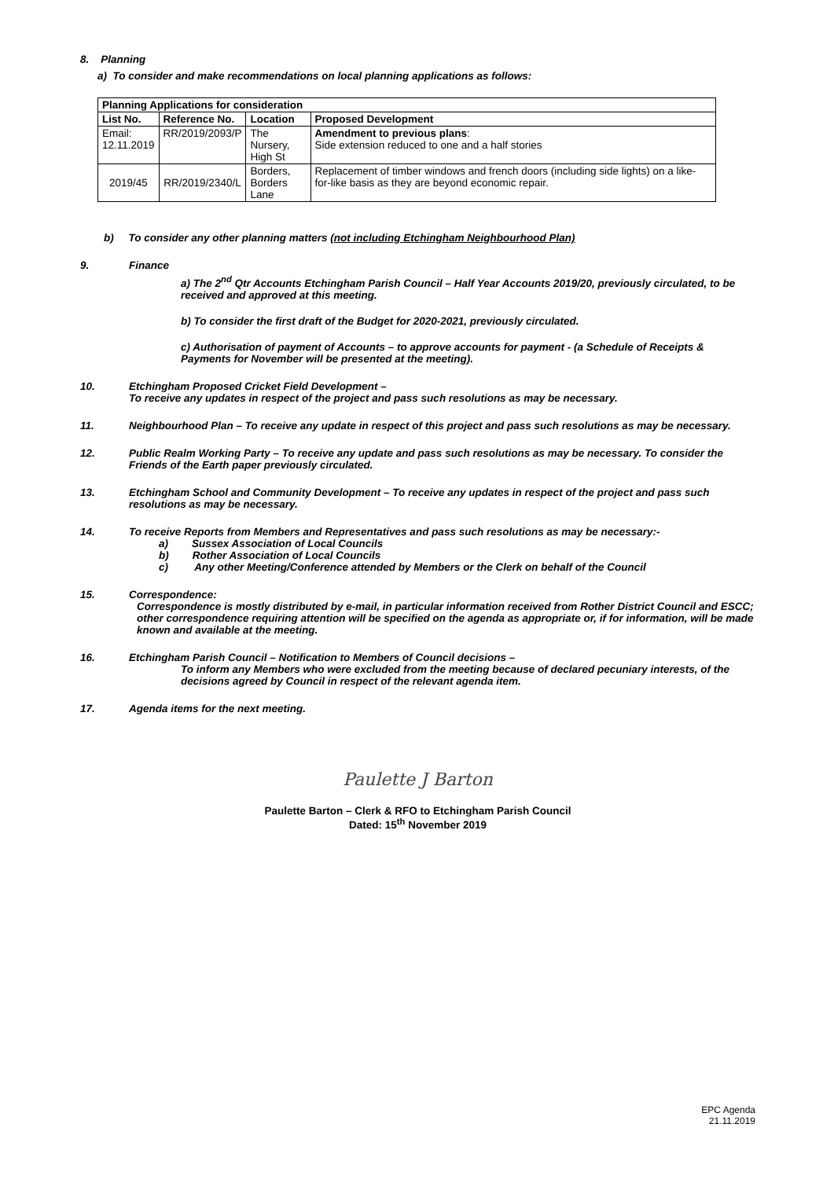8. Planning
a) To consider and make recommendations on local planning applications as follows:
| Planning Applications for consideration | | | |
| --- | --- | --- | --- |
| List No. | Reference No. | Location | Proposed Development |
| Email: 12.11.2019 | RR/2019/2093/P | The Nursery, High St | Amendment to previous plans : Side extension reduced to one and a half stories |
| 2019/45 | RR/2019/2340/L | Borders, Borders Lane | Replacement of timber windows and french doors (including side lights) on a like-for-like basis as they are beyond economic repair. |
b) To consider any other planning matters (not including Etchingham Neighbourhood Plan)
9. Finance
a) The 2<sup>nd</sup> Qtr Accounts Etchingham Parish Council – Half Year Accounts 2019/20, previously circulated, to be received and approved at this meeting.
b) To consider the first draft of the Budget for 2020-2021, previously circulated.
c) Authorisation of payment of Accounts – to approve accounts for payment - (a Schedule of Receipts & Payments for November will be presented at the meeting).
10. Etchingham Proposed Cricket Field Development –
To receive any updates in respect of the project and pass such resolutions as may be necessary.
11. Neighbourhood Plan – To receive any update in respect of this project and pass such resolutions as may be necessary.
12. Public Realm Working Party – To receive any update and pass such resolutions as may be necessary. To consider the Friends of the Earth paper previously circulated.
13. Etchingham School and Community Development – To receive any updates in respect of the project and pass such resolutions as may be necessary.
14. To receive Reports from Members and Representatives and pass such resolutions as may be necessary:-
a) Sussex Association of Local Councils
b) Rother Association of Local Councils
c) Any other Meeting/Conference attended by Members or the Clerk on behalf of the Council
15. Correspondence:
Correspondence is mostly distributed by e-mail, in particular information received from Rother District Council and ESCC; other correspondence requiring attention will be specified on the agenda as appropriate or, if for information, will be made known and available at the meeting.
16. Etchingham Parish Council – Notification to Members of Council decisions –
To inform any Members who were excluded from the meeting because of declared pecuniary interests, of the decisions agreed by Council in respect of the relevant agenda item.
17. Agenda items for the next meeting.
Paulette J Barton
Paulette Barton – Clerk & RFO to Etchingham Parish Council
Dated: 15<sup>th</sup> November 2019
EPC Agenda
21.11.2019